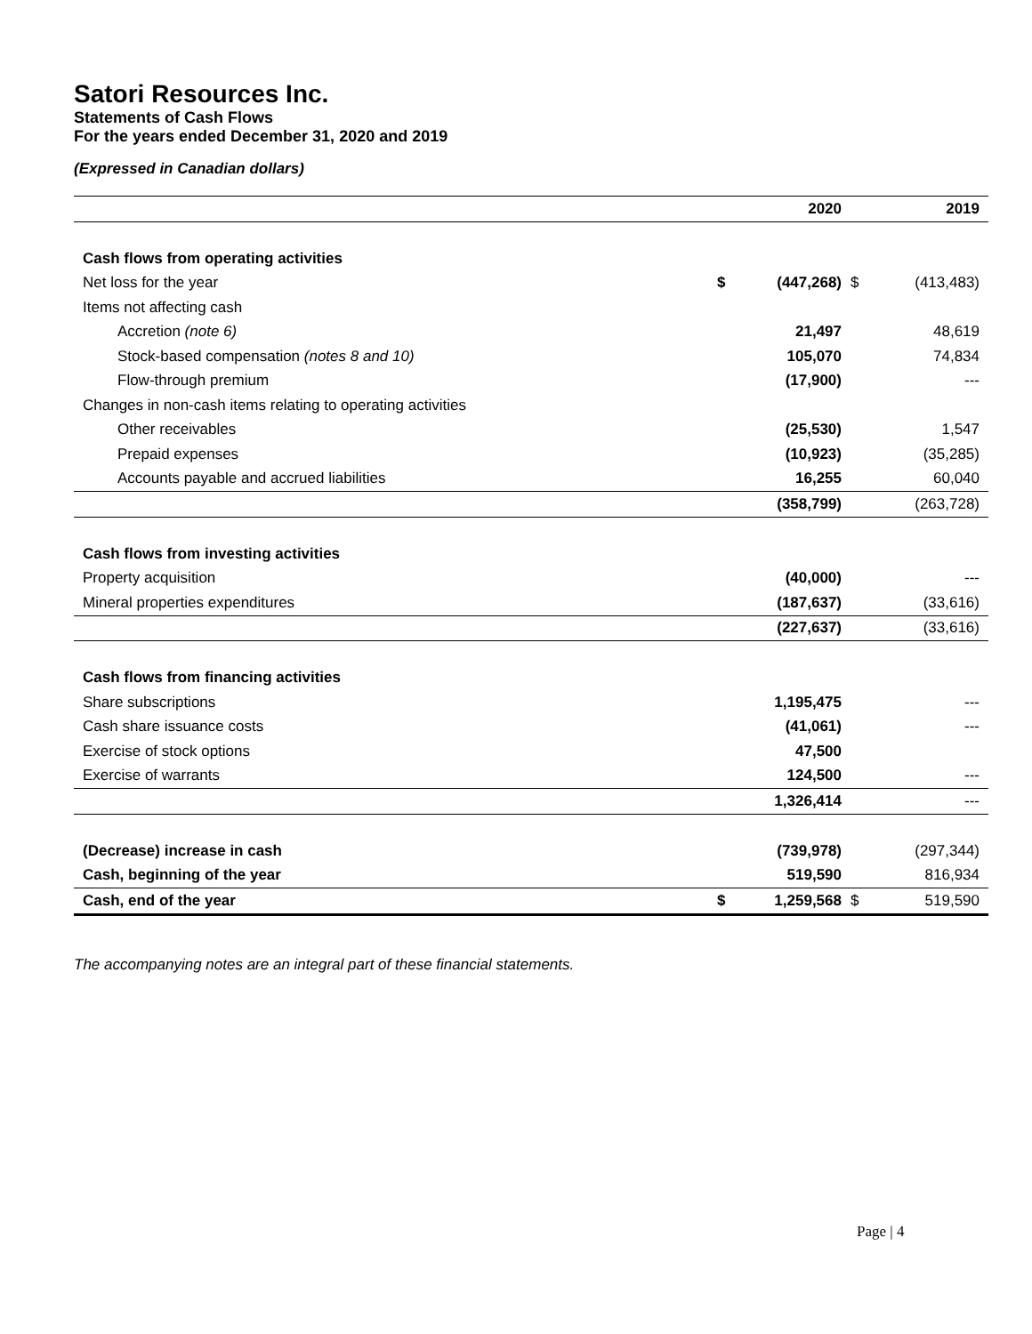Satori Resources Inc.
Statements of Cash Flows
For the years ended December 31, 2020 and 2019
(Expressed in Canadian dollars)
| | | 2020 | | 2019 |
| --- | --- | --- | --- | --- |
| Cash flows from operating activities | | | | |
| Net loss for the year | $ | (447,268) | $ | (413,483) |
| Items not affecting cash | | | | |
| Accretion (note 6) | | 21,497 | | 48,619 |
| Stock-based compensation (notes 8 and 10) | | 105,070 | | 74,834 |
| Flow-through premium | | (17,900) | | --- |
| Changes in non-cash items relating to operating activities | | | | |
| Other receivables | | (25,530) | | 1,547 |
| Prepaid expenses | | (10,923) | | (35,285) |
| Accounts payable and accrued liabilities | | 16,255 | | 60,040 |
| | | (358,799) | | (263,728) |
| Cash flows from investing activities | | | | |
| Property acquisition | | (40,000) | | --- |
| Mineral properties expenditures | | (187,637) | | (33,616) |
| | | (227,637) | | (33,616) |
| Cash flows from financing activities | | | | |
| Share subscriptions | | 1,195,475 | | --- |
| Cash share issuance costs | | (41,061) | | --- |
| Exercise of stock options | | 47,500 | | |
| Exercise of warrants | | 124,500 | | --- |
| | | 1,326,414 | | --- |
| (Decrease) increase in cash | | (739,978) | | (297,344) |
| Cash, beginning of the year | | 519,590 | | 816,934 |
| Cash, end of the year | $ | 1,259,568 | $ | 519,590 |
The accompanying notes are an integral part of these financial statements.
Page | 4